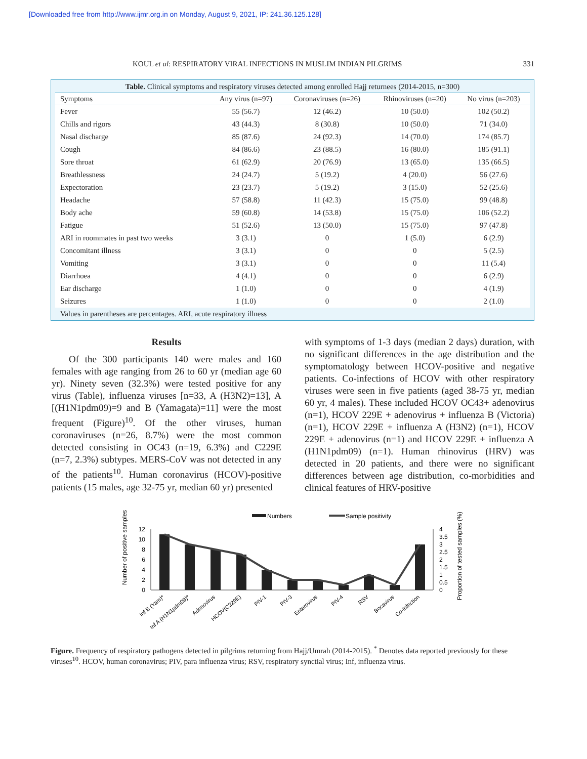[Downloaded free from http://www.ijmr.org.in on Monday, August 9, 2021, IP: 241.36.125.128]
KOUL et al: RESPIRATORY VIRAL INFECTIONS IN MUSLIM INDIAN PILGRIMS 331
Table. Clinical symptoms and respiratory viruses detected among enrolled Hajj returnees (2014-2015, n=300)
| Symptoms | Any virus (n=97) | Coronaviruses (n=26) | Rhinoviruses (n=20) | No virus (n=203) |
| --- | --- | --- | --- | --- |
| Fever | 55 (56.7) | 12 (46.2) | 10 (50.0) | 102 (50.2) |
| Chills and rigors | 43 (44.3) | 8 (30.8) | 10 (50.0) | 71 (34.0) |
| Nasal discharge | 85 (87.6) | 24 (92.3) | 14 (70.0) | 174 (85.7) |
| Cough | 84 (86.6) | 23 (88.5) | 16 (80.0) | 185 (91.1) |
| Sore throat | 61 (62.9) | 20 (76.9) | 13 (65.0) | 135 (66.5) |
| Breathlessness | 24 (24.7) | 5 (19.2) | 4 (20.0) | 56 (27.6) |
| Expectoration | 23 (23.7) | 5 (19.2) | 3 (15.0) | 52 (25.6) |
| Headache | 57 (58.8) | 11 (42.3) | 15 (75.0) | 99 (48.8) |
| Body ache | 59 (60.8) | 14 (53.8) | 15 (75.0) | 106 (52.2) |
| Fatigue | 51 (52.6) | 13 (50.0) | 15 (75.0) | 97 (47.8) |
| ARI in roommates in past two weeks | 3 (3.1) | 0 | 1 (5.0) | 6 (2.9) |
| Concomitant illness | 3 (3.1) | 0 | 0 | 5 (2.5) |
| Vomiting | 3 (3.1) | 0 | 0 | 11 (5.4) |
| Diarrhoea | 4 (4.1) | 0 | 0 | 6 (2.9) |
| Ear discharge | 1 (1.0) | 0 | 0 | 4 (1.9) |
| Seizures | 1 (1.0) | 0 | 0 | 2 (1.0) |
Values in parentheses are percentages. ARI, acute respiratory illness
Results
Of the 300 participants 140 were males and 160 females with age ranging from 26 to 60 yr (median age 60 yr). Ninety seven (32.3%) were tested positive for any virus (Table), influenza viruses [n=33, A (H3N2)=13], A [(H1N1pdm09)=9 and B (Yamagata)=11] were the most frequent (Figure)<sup>10</sup>. Of the other viruses, human coronaviruses (n=26, 8.7%) were the most common detected consisting in OC43 (n=19, 6.3%) and C229E (n=7, 2.3%) subtypes. MERS-CoV was not detected in any of the patients<sup>10</sup>. Human coronavirus (HCOV)-positive patients (15 males, age 32-75 yr, median 60 yr) presented
with symptoms of 1-3 days (median 2 days) duration, with no significant differences in the age distribution and the symptomatology between HCOV-positive and negative patients. Co-infections of HCOV with other respiratory viruses were seen in five patients (aged 38-75 yr, median 60 yr, 4 males). These included HCOV OC43+ adenovirus (n=1), HCOV 229E + adenovirus + influenza B (Victoria) (n=1), HCOV 229E + influenza A (H3N2) (n=1), HCOV 229E + adenovirus (n=1) and HCOV 229E + influenza A (H1N1pdm09) (n=1). Human rhinovirus (HRV) was detected in 20 patients, and there were no significant differences between age distribution, co-morbidities and clinical features of HRV-positive
Numbers
Sample positivity
Number of positive samples
Proportion of tested samples (%)
12
10
8
6
4
2
0
4
3.5
3
2.5
2
1.5
1
0.5
0
Inf B (Yam)*
Inf A (H1N1pdm09)*
Adenovirus
HCOV(C229E)
PIV-1
PIV-3
Enterovirus
PIV-4
RSV
Bocavirus
Co-infection
Figure. Frequency of respiratory pathogens detected in pilgrims returning from Hajj/Umrah (2014-2015). <sup>*</sup> Denotes data reported previously for these viruses<sup>10</sup>. HCOV, human coronavirus; PIV, para influenza virus; RSV, respiratory synctial virus; Inf, influenza virus.